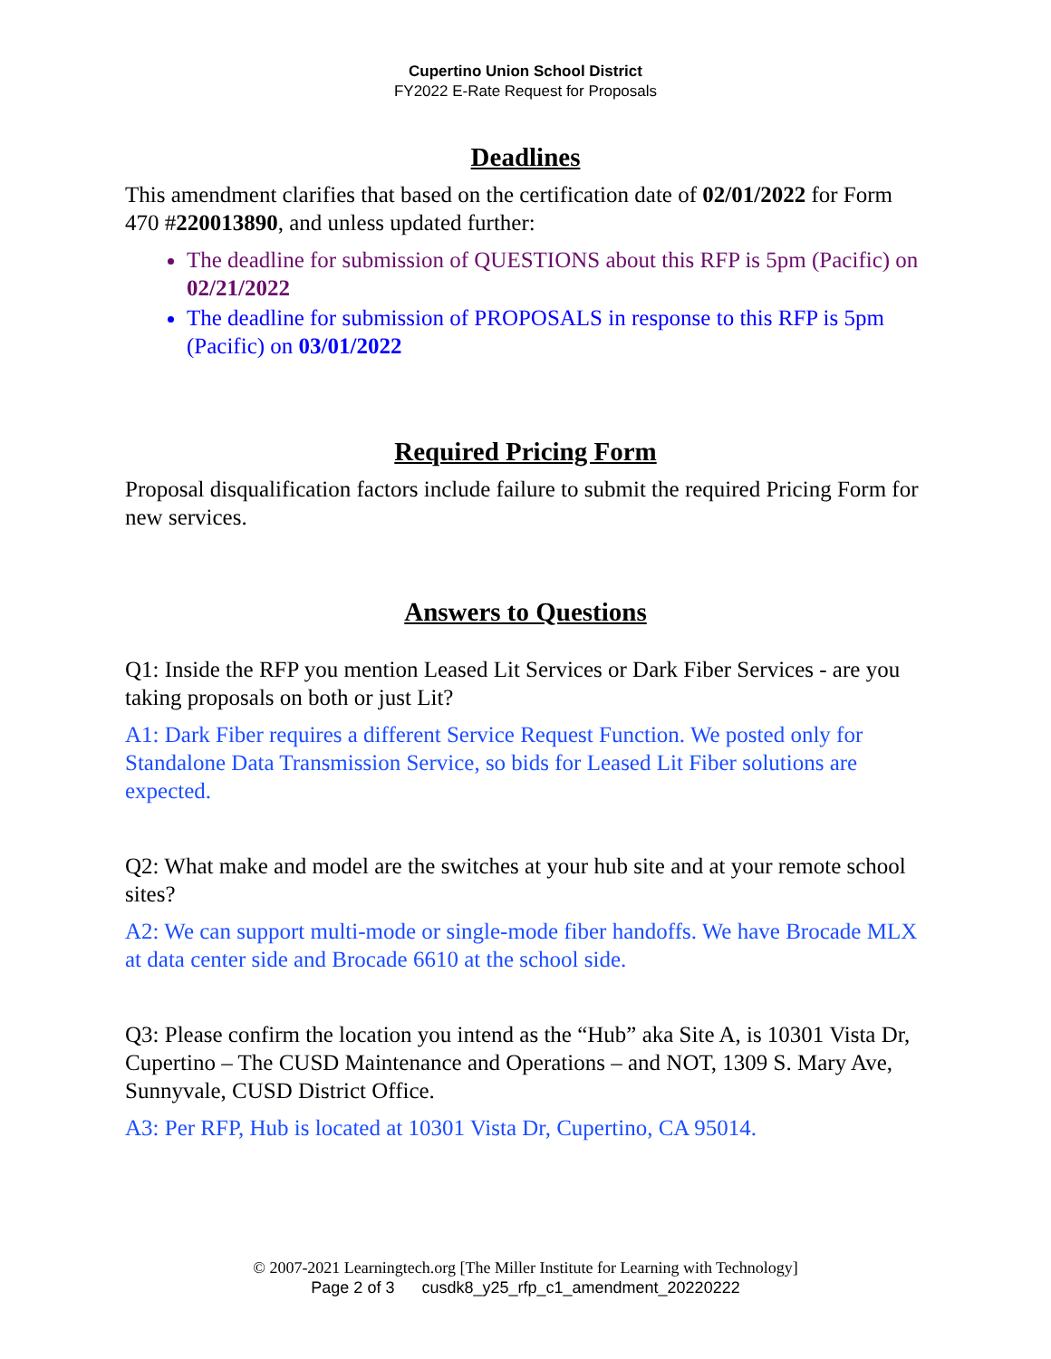Cupertino Union School District
FY2022 E-Rate Request for Proposals
Deadlines
This amendment clarifies that based on the certification date of 02/01/2022 for Form 470 #220013890, and unless updated further:
The deadline for submission of QUESTIONS about this RFP is 5pm (Pacific) on 02/21/2022
The deadline for submission of PROPOSALS in response to this RFP is 5pm (Pacific) on 03/01/2022
Required Pricing Form
Proposal disqualification factors include failure to submit the required Pricing Form for new services.
Answers to Questions
Q1: Inside the RFP you mention Leased Lit Services or Dark Fiber Services - are you taking proposals on both or just Lit?
A1: Dark Fiber requires a different Service Request Function. We posted only for Standalone Data Transmission Service, so bids for Leased Lit Fiber solutions are expected.
Q2: What make and model are the switches at your hub site and at your remote school sites?
A2: We can support multi-mode or single-mode fiber handoffs. We have Brocade MLX at data center side and Brocade 6610 at the school side.
Q3: Please confirm the location you intend as the “Hub” aka Site A, is 10301 Vista Dr, Cupertino – The CUSD Maintenance and Operations – and NOT, 1309 S. Mary Ave, Sunnyvale, CUSD District Office.
A3: Per RFP, Hub is located at 10301 Vista Dr, Cupertino, CA 95014.
© 2007-2021 Learningtech.org [The Miller Institute for Learning with Technology]
Page 2 of 3 cusdk8_y25_rfp_c1_amendment_20220222